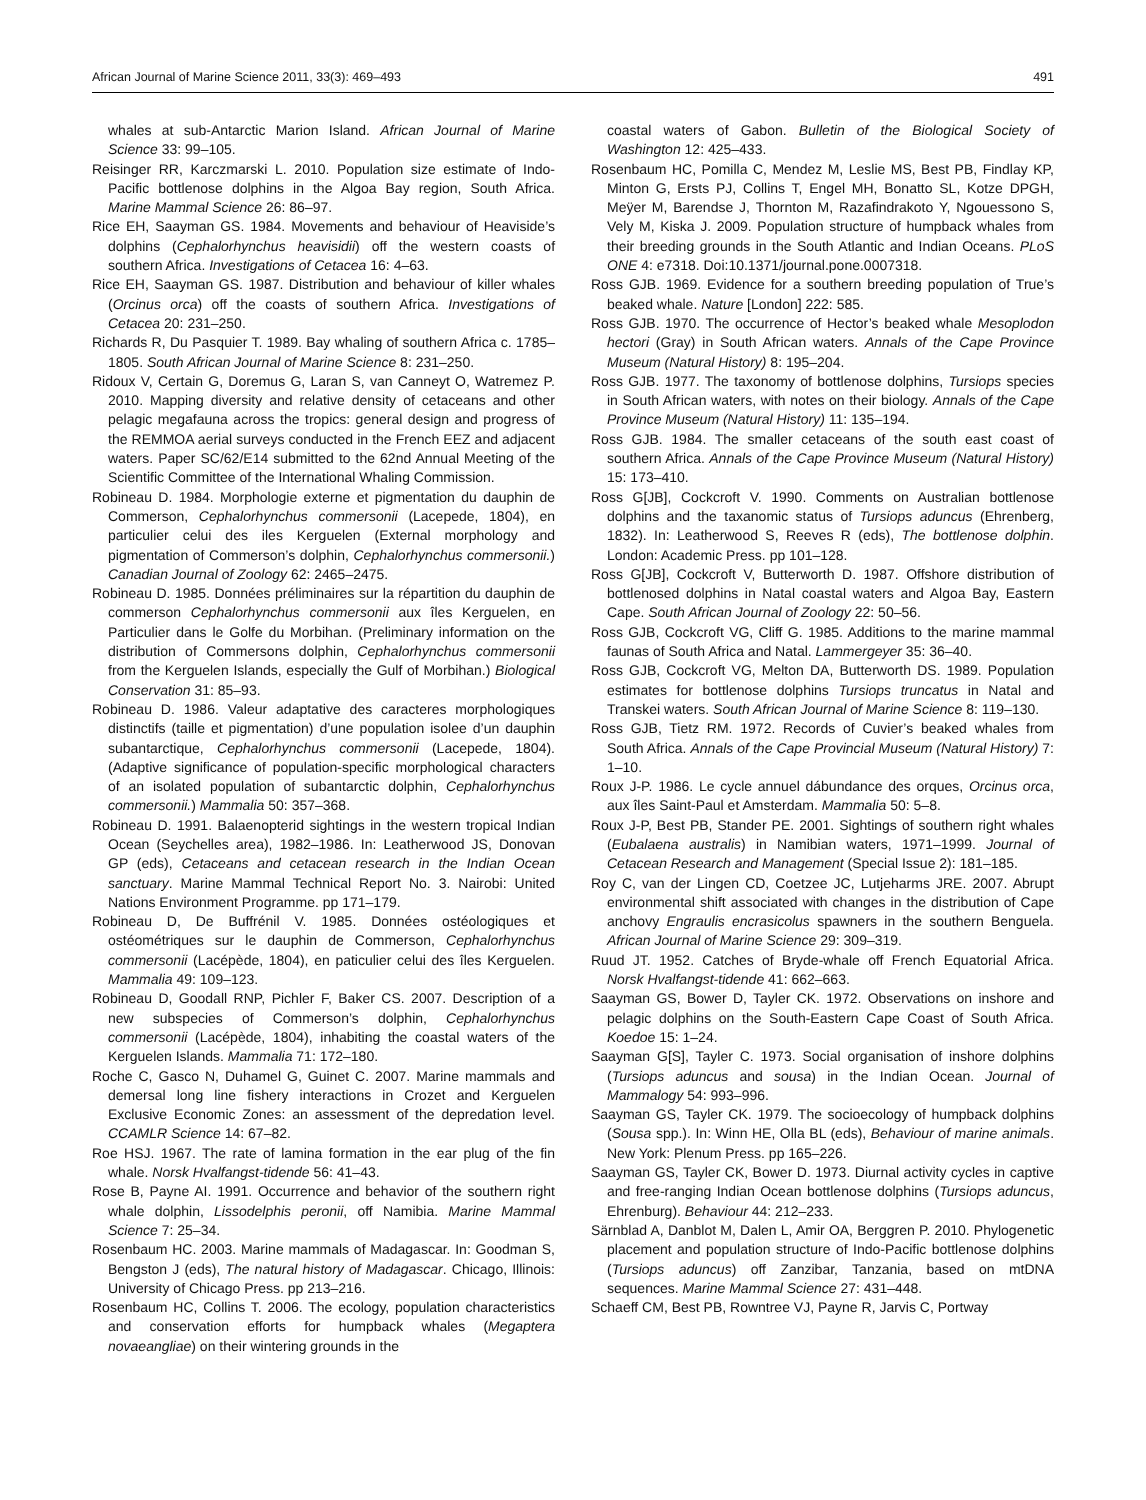African Journal of Marine Science 2011, 33(3): 469–493 491
whales at sub-Antarctic Marion Island. African Journal of Marine Science 33: 99–105.
Reisinger RR, Karczmarski L. 2010. Population size estimate of Indo-Pacific bottlenose dolphins in the Algoa Bay region, South Africa. Marine Mammal Science 26: 86–97.
Rice EH, Saayman GS. 1984. Movements and behaviour of Heaviside’s dolphins (Cephalorhynchus heavisidii) off the western coasts of southern Africa. Investigations of Cetacea 16: 4–63.
Rice EH, Saayman GS. 1987. Distribution and behaviour of killer whales (Orcinus orca) off the coasts of southern Africa. Investigations of Cetacea 20: 231–250.
Richards R, Du Pasquier T. 1989. Bay whaling of southern Africa c. 1785–1805. South African Journal of Marine Science 8: 231–250.
Ridoux V, Certain G, Doremus G, Laran S, van Canneyt O, Watremez P. 2010. Mapping diversity and relative density of cetaceans and other pelagic megafauna across the tropics: general design and progress of the REMMOA aerial surveys conducted in the French EEZ and adjacent waters. Paper SC/62/E14 submitted to the 62nd Annual Meeting of the Scientific Committee of the International Whaling Commission.
Robineau D. 1984. Morphologie externe et pigmentation du dauphin de Commerson, Cephalorhynchus commersonii (Lacepede, 1804), en particulier celui des iles Kerguelen (External morphology and pigmentation of Commerson’s dolphin, Cephalorhynchus commersonii.) Canadian Journal of Zoology 62: 2465–2475.
Robineau D. 1985. Données préliminaires sur la répartition du dauphin de commerson Cephalorhynchus commersonii aux îles Kerguelen, en Particulier dans le Golfe du Morbihan. (Preliminary information on the distribution of Commersons dolphin, Cephalorhynchus commersonii from the Kerguelen Islands, especially the Gulf of Morbihan.) Biological Conservation 31: 85–93.
Robineau D. 1986. Valeur adaptative des caracteres morphologiques distinctifs (taille et pigmentation) d’une population isolee d’un dauphin subantarctique, Cephalorhynchus commersonii (Lacepede, 1804). (Adaptive significance of population-specific morphological characters of an isolated population of subantarctic dolphin, Cephalorhynchus commersonii.) Mammalia 50: 357–368.
Robineau D. 1991. Balaenopterid sightings in the western tropical Indian Ocean (Seychelles area), 1982–1986. In: Leatherwood JS, Donovan GP (eds), Cetaceans and cetacean research in the Indian Ocean sanctuary. Marine Mammal Technical Report No. 3. Nairobi: United Nations Environment Programme. pp 171–179.
Robineau D, De Buffrénil V. 1985. Données ostéologiques et ostéométriques sur le dauphin de Commerson, Cephalorhynchus commersonii (Lacépède, 1804), en paticulier celui des îles Kerguelen. Mammalia 49: 109–123.
Robineau D, Goodall RNP, Pichler F, Baker CS. 2007. Description of a new subspecies of Commerson’s dolphin, Cephalorhynchus commersonii (Lacépède, 1804), inhabiting the coastal waters of the Kerguelen Islands. Mammalia 71: 172–180.
Roche C, Gasco N, Duhamel G, Guinet C. 2007. Marine mammals and demersal long line fishery interactions in Crozet and Kerguelen Exclusive Economic Zones: an assessment of the depredation level. CCAMLR Science 14: 67–82.
Roe HSJ. 1967. The rate of lamina formation in the ear plug of the fin whale. Norsk Hvalfangst-tidende 56: 41–43.
Rose B, Payne AI. 1991. Occurrence and behavior of the southern right whale dolphin, Lissodelphis peronii, off Namibia. Marine Mammal Science 7: 25–34.
Rosenbaum HC. 2003. Marine mammals of Madagascar. In: Goodman S, Bengston J (eds), The natural history of Madagascar. Chicago, Illinois: University of Chicago Press. pp 213–216.
Rosenbaum HC, Collins T. 2006. The ecology, population characteristics and conservation efforts for humpback whales (Megaptera novaeangliae) on their wintering grounds in the
coastal waters of Gabon. Bulletin of the Biological Society of Washington 12: 425–433.
Rosenbaum HC, Pomilla C, Mendez M, Leslie MS, Best PB, Findlay KP, Minton G, Ersts PJ, Collins T, Engel MH, Bonatto SL, Kotze DPGH, Meÿer M, Barendse J, Thornton M, Razafindrakoto Y, Ngouessono S, Vely M, Kiska J. 2009. Population structure of humpback whales from their breeding grounds in the South Atlantic and Indian Oceans. PLoS ONE 4: e7318. Doi:10.1371/journal.pone.0007318.
Ross GJB. 1969. Evidence for a southern breeding population of True’s beaked whale. Nature [London] 222: 585.
Ross GJB. 1970. The occurrence of Hector’s beaked whale Mesoplodon hectori (Gray) in South African waters. Annals of the Cape Province Museum (Natural History) 8: 195–204.
Ross GJB. 1977. The taxonomy of bottlenose dolphins, Tursiops species in South African waters, with notes on their biology. Annals of the Cape Province Museum (Natural History) 11: 135–194.
Ross GJB. 1984. The smaller cetaceans of the south east coast of southern Africa. Annals of the Cape Province Museum (Natural History) 15: 173–410.
Ross G[JB], Cockcroft V. 1990. Comments on Australian bottlenose dolphins and the taxanomic status of Tursiops aduncus (Ehrenberg, 1832). In: Leatherwood S, Reeves R (eds), The bottlenose dolphin. London: Academic Press. pp 101–128.
Ross G[JB], Cockcroft V, Butterworth D. 1987. Offshore distribution of bottlenosed dolphins in Natal coastal waters and Algoa Bay, Eastern Cape. South African Journal of Zoology 22: 50–56.
Ross GJB, Cockcroft VG, Cliff G. 1985. Additions to the marine mammal faunas of South Africa and Natal. Lammergeyer 35: 36–40.
Ross GJB, Cockcroft VG, Melton DA, Butterworth DS. 1989. Population estimates for bottlenose dolphins Tursiops truncatus in Natal and Transkei waters. South African Journal of Marine Science 8: 119–130.
Ross GJB, Tietz RM. 1972. Records of Cuvier’s beaked whales from South Africa. Annals of the Cape Provincial Museum (Natural History) 7: 1–10.
Roux J-P. 1986. Le cycle annuel dábundance des orques, Orcinus orca, aux îles Saint-Paul et Amsterdam. Mammalia 50: 5–8.
Roux J-P, Best PB, Stander PE. 2001. Sightings of southern right whales (Eubalaena australis) in Namibian waters, 1971–1999. Journal of Cetacean Research and Management (Special Issue 2): 181–185.
Roy C, van der Lingen CD, Coetzee JC, Lutjeharms JRE. 2007. Abrupt environmental shift associated with changes in the distribution of Cape anchovy Engraulis encrasicolus spawners in the southern Benguela. African Journal of Marine Science 29: 309–319.
Ruud JT. 1952. Catches of Bryde-whale off French Equatorial Africa. Norsk Hvalfangst-tidende 41: 662–663.
Saayman GS, Bower D, Tayler CK. 1972. Observations on inshore and pelagic dolphins on the South-Eastern Cape Coast of South Africa. Koedoe 15: 1–24.
Saayman G[S], Tayler C. 1973. Social organisation of inshore dolphins (Tursiops aduncus and sousa) in the Indian Ocean. Journal of Mammalogy 54: 993–996.
Saayman GS, Tayler CK. 1979. The socioecology of humpback dolphins (Sousa spp.). In: Winn HE, Olla BL (eds), Behaviour of marine animals. New York: Plenum Press. pp 165–226.
Saayman GS, Tayler CK, Bower D. 1973. Diurnal activity cycles in captive and free-ranging Indian Ocean bottlenose dolphins (Tursiops aduncus, Ehrenburg). Behaviour 44: 212–233.
Särnblad A, Danblot M, Dalen L, Amir OA, Berggren P. 2010. Phylogenetic placement and population structure of Indo-Pacific bottlenose dolphins (Tursiops aduncus) off Zanzibar, Tanzania, based on mtDNA sequences. Marine Mammal Science 27: 431–448.
Schaeff CM, Best PB, Rowntree VJ, Payne R, Jarvis C, Portway